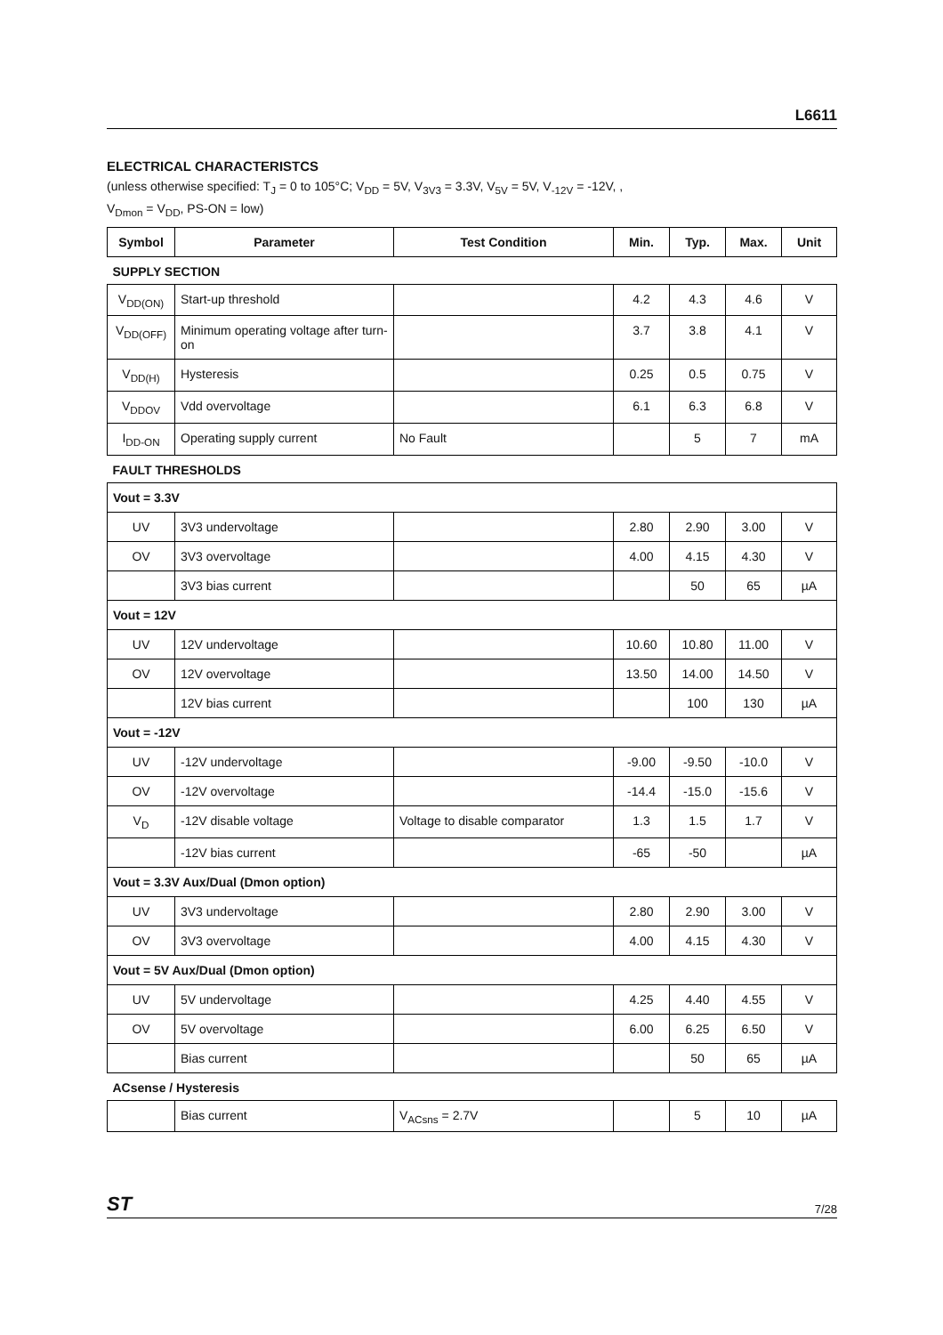L6611
ELECTRICAL CHARACTERISTCS
(unless otherwise specified: T<sub>J</sub> = 0 to 105°C; V<sub>DD</sub> = 5V, V<sub>3V3</sub> = 3.3V, V<sub>5V</sub> = 5V, V<sub>-12V</sub> = -12V, ,
V<sub>Dmon</sub> = V<sub>DD</sub>, PS-ON = low)
| Symbol | Parameter | Test Condition | Min. | Typ. | Max. | Unit |
| --- | --- | --- | --- | --- | --- | --- |
| SUPPLY SECTION | | | | | | |
| V<sub>DD(ON)</sub> | Start-up threshold | | 4.2 | 4.3 | 4.6 | V |
| V<sub>DD(OFF)</sub> | Minimum operating voltage after turn-on | | 3.7 | 3.8 | 4.1 | V |
| V<sub>DD(H)</sub> | Hysteresis | | 0.25 | 0.5 | 0.75 | V |
| V<sub>DDOV</sub> | Vdd overvoltage | | 6.1 | 6.3 | 6.8 | V |
| I<sub>DD-ON</sub> | Operating supply current | No Fault | | 5 | 7 | mA |
| FAULT THRESHOLDS | | | | | | |
| Vout = 3.3V | | | | | | |
| UV | 3V3 undervoltage | | 2.80 | 2.90 | 3.00 | V |
| OV | 3V3 overvoltage | | 4.00 | 4.15 | 4.30 | V |
| | 3V3 bias current | | | 50 | 65 | µA |
| Vout = 12V | | | | | | |
| UV | 12V undervoltage | | 10.60 | 10.80 | 11.00 | V |
| OV | 12V overvoltage | | 13.50 | 14.00 | 14.50 | V |
| | 12V bias current | | | 100 | 130 | µA |
| Vout = -12V | | | | | | |
| UV | -12V undervoltage | | -9.00 | -9.50 | -10.0 | V |
| OV | -12V overvoltage | | -14.4 | -15.0 | -15.6 | V |
| V<sub>D</sub> | -12V disable voltage | Voltage to disable comparator | 1.3 | 1.5 | 1.7 | V |
| | -12V bias current | | -65 | -50 | | µA |
| Vout = 3.3V Aux/Dual (Dmon option) | | | | | | |
| UV | 3V3 undervoltage | | 2.80 | 2.90 | 3.00 | V |
| OV | 3V3 overvoltage | | 4.00 | 4.15 | 4.30 | V |
| Vout = 5V Aux/Dual (Dmon option) | | | | | | |
| UV | 5V undervoltage | | 4.25 | 4.40 | 4.55 | V |
| OV | 5V overvoltage | | 6.00 | 6.25 | 6.50 | V |
| | Bias current | | | 50 | 65 | µA |
| ACsense / Hysteresis | | | | | | |
| | Bias current | V<sub>ACsns</sub> = 2.7V | | 5 | 10 | µA |
ST 7/28